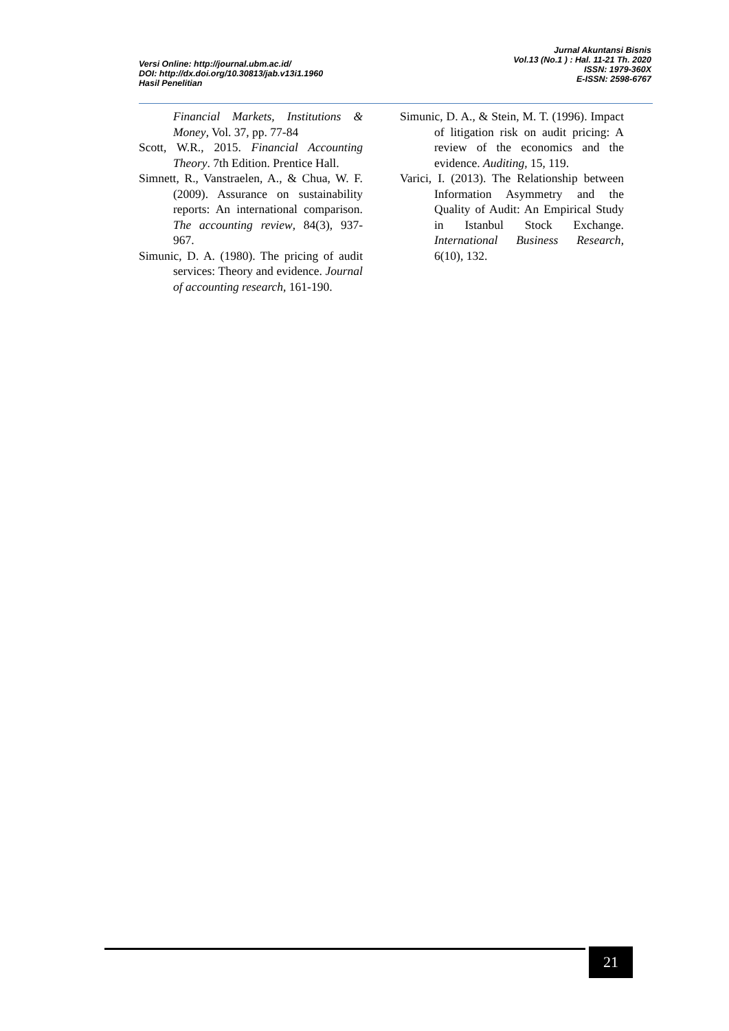Versi Online: http://journal.ubm.ac.id/
DOI: http://dx.doi.org/10.30813/jab.v13i1.1960
Hasil Penelitian
Jurnal Akuntansi Bisnis
Vol.13 (No.1 ) : Hal. 11-21 Th. 2020
ISSN: 1979-360X
E-ISSN: 2598-6767
Financial Markets, Institutions & Money, Vol. 37, pp. 77-84
Scott, W.R., 2015. Financial Accounting Theory. 7th Edition. Prentice Hall.
Simnett, R., Vanstraelen, A., & Chua, W. F. (2009). Assurance on sustainability reports: An international comparison. The accounting review, 84(3), 937-967.
Simunic, D. A. (1980). The pricing of audit services: Theory and evidence. Journal of accounting research, 161-190.
Simunic, D. A., & Stein, M. T. (1996). Impact of litigation risk on audit pricing: A review of the economics and the evidence. Auditing, 15, 119.
Varici, I. (2013). The Relationship between Information Asymmetry and the Quality of Audit: An Empirical Study in Istanbul Stock Exchange. International Business Research, 6(10), 132.
21